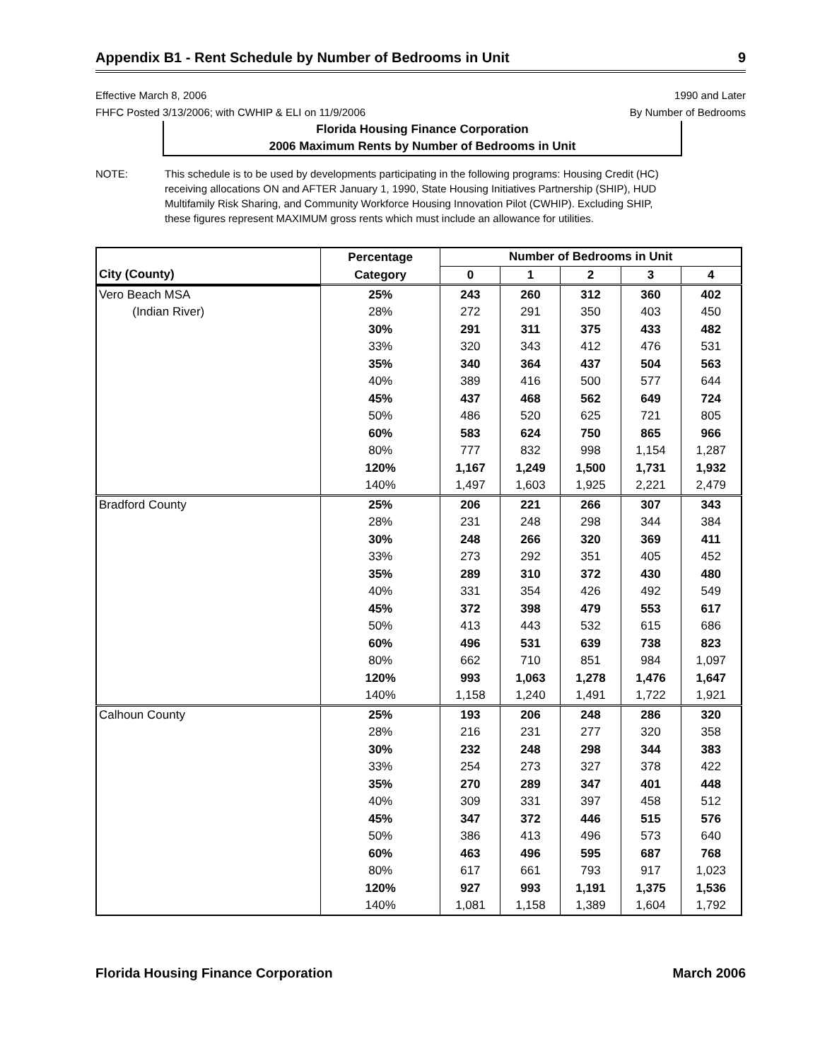Appendix B1 - Rent Schedule by Number of Bedrooms in Unit 9
Effective March 8, 2006
FHFC Posted 3/13/2006; with CWHIP & ELI on 11/9/2006
1990 and Later
By Number of Bedrooms
Florida Housing Finance Corporation
2006 Maximum Rents by Number of Bedrooms in Unit
NOTE: This schedule is to be used by developments participating in the following programs: Housing Credit (HC) receiving allocations ON and AFTER January 1, 1990, State Housing Initiatives Partnership (SHIP), HUD Multifamily Risk Sharing, and Community Workforce Housing Innovation Pilot (CWHIP). Excluding SHIP, these figures represent MAXIMUM gross rents which must include an allowance for utilities.
| | Percentage | Number of Bedrooms in Unit | | | | |
| --- | --- | --- | --- | --- | --- | --- |
| City (County) | Category | 0 | 1 | 2 | 3 | 4 |
| Vero Beach MSA | 25% | 243 | 260 | 312 | 360 | 402 |
| (Indian River) | 28% | 272 | 291 | 350 | 403 | 450 |
| | 30% | 291 | 311 | 375 | 433 | 482 |
| | 33% | 320 | 343 | 412 | 476 | 531 |
| | 35% | 340 | 364 | 437 | 504 | 563 |
| | 40% | 389 | 416 | 500 | 577 | 644 |
| | 45% | 437 | 468 | 562 | 649 | 724 |
| | 50% | 486 | 520 | 625 | 721 | 805 |
| | 60% | 583 | 624 | 750 | 865 | 966 |
| | 80% | 777 | 832 | 998 | 1,154 | 1,287 |
| | 120% | 1,167 | 1,249 | 1,500 | 1,731 | 1,932 |
| | 140% | 1,497 | 1,603 | 1,925 | 2,221 | 2,479 |
| Bradford County | 25% | 206 | 221 | 266 | 307 | 343 |
| | 28% | 231 | 248 | 298 | 344 | 384 |
| | 30% | 248 | 266 | 320 | 369 | 411 |
| | 33% | 273 | 292 | 351 | 405 | 452 |
| | 35% | 289 | 310 | 372 | 430 | 480 |
| | 40% | 331 | 354 | 426 | 492 | 549 |
| | 45% | 372 | 398 | 479 | 553 | 617 |
| | 50% | 413 | 443 | 532 | 615 | 686 |
| | 60% | 496 | 531 | 639 | 738 | 823 |
| | 80% | 662 | 710 | 851 | 984 | 1,097 |
| | 120% | 993 | 1,063 | 1,278 | 1,476 | 1,647 |
| | 140% | 1,158 | 1,240 | 1,491 | 1,722 | 1,921 |
| Calhoun County | 25% | 193 | 206 | 248 | 286 | 320 |
| | 28% | 216 | 231 | 277 | 320 | 358 |
| | 30% | 232 | 248 | 298 | 344 | 383 |
| | 33% | 254 | 273 | 327 | 378 | 422 |
| | 35% | 270 | 289 | 347 | 401 | 448 |
| | 40% | 309 | 331 | 397 | 458 | 512 |
| | 45% | 347 | 372 | 446 | 515 | 576 |
| | 50% | 386 | 413 | 496 | 573 | 640 |
| | 60% | 463 | 496 | 595 | 687 | 768 |
| | 80% | 617 | 661 | 793 | 917 | 1,023 |
| | 120% | 927 | 993 | 1,191 | 1,375 | 1,536 |
| | 140% | 1,081 | 1,158 | 1,389 | 1,604 | 1,792 |
Florida Housing Finance Corporation March 2006